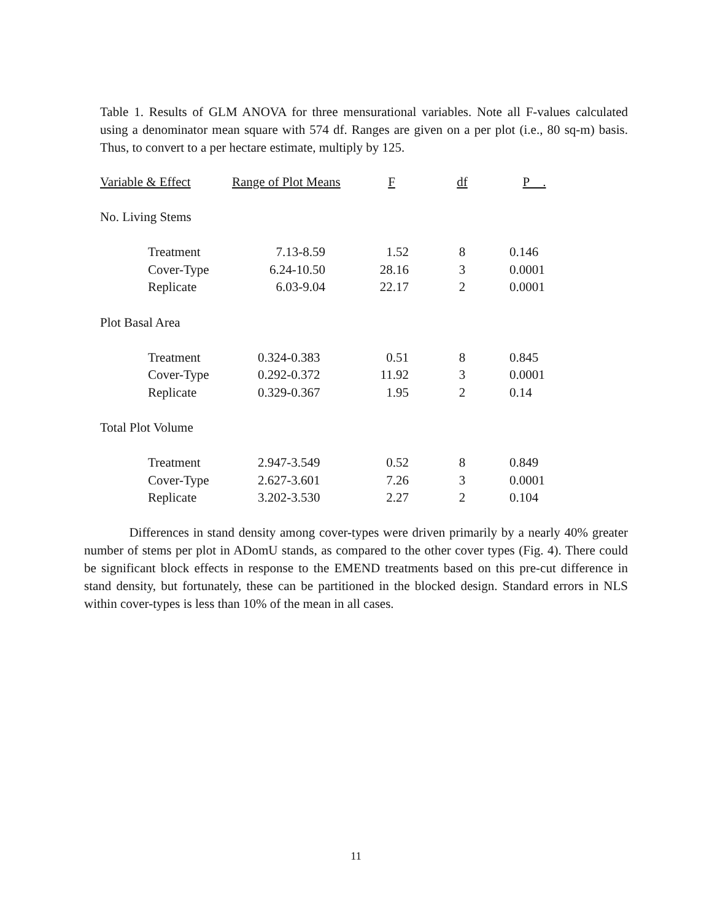Table 1. Results of GLM ANOVA for three mensurational variables. Note all F-values calculated using a denominator mean square with 574 df. Ranges are given on a per plot (i.e., 80 sq-m) basis. Thus, to convert to a per hectare estimate, multiply by 125.
| Variable & Effect | Range of Plot Means | F | df | P . |
| --- | --- | --- | --- | --- |
| No. Living Stems | | | | |
| Treatment | 7.13-8.59 | 1.52 | 8 | 0.146 |
| Cover-Type | 6.24-10.50 | 28.16 | 3 | 0.0001 |
| Replicate | 6.03-9.04 | 22.17 | 2 | 0.0001 |
| Plot Basal Area | | | | |
| Treatment | 0.324-0.383 | 0.51 | 8 | 0.845 |
| Cover-Type | 0.292-0.372 | 11.92 | 3 | 0.0001 |
| Replicate | 0.329-0.367 | 1.95 | 2 | 0.14 |
| Total Plot Volume | | | | |
| Treatment | 2.947-3.549 | 0.52 | 8 | 0.849 |
| Cover-Type | 2.627-3.601 | 7.26 | 3 | 0.0001 |
| Replicate | 3.202-3.530 | 2.27 | 2 | 0.104 |
Differences in stand density among cover-types were driven primarily by a nearly 40% greater number of stems per plot in ADomU stands, as compared to the other cover types (Fig. 4). There could be significant block effects in response to the EMEND treatments based on this pre-cut difference in stand density, but fortunately, these can be partitioned in the blocked design. Standard errors in NLS within cover-types is less than 10% of the mean in all cases.
11